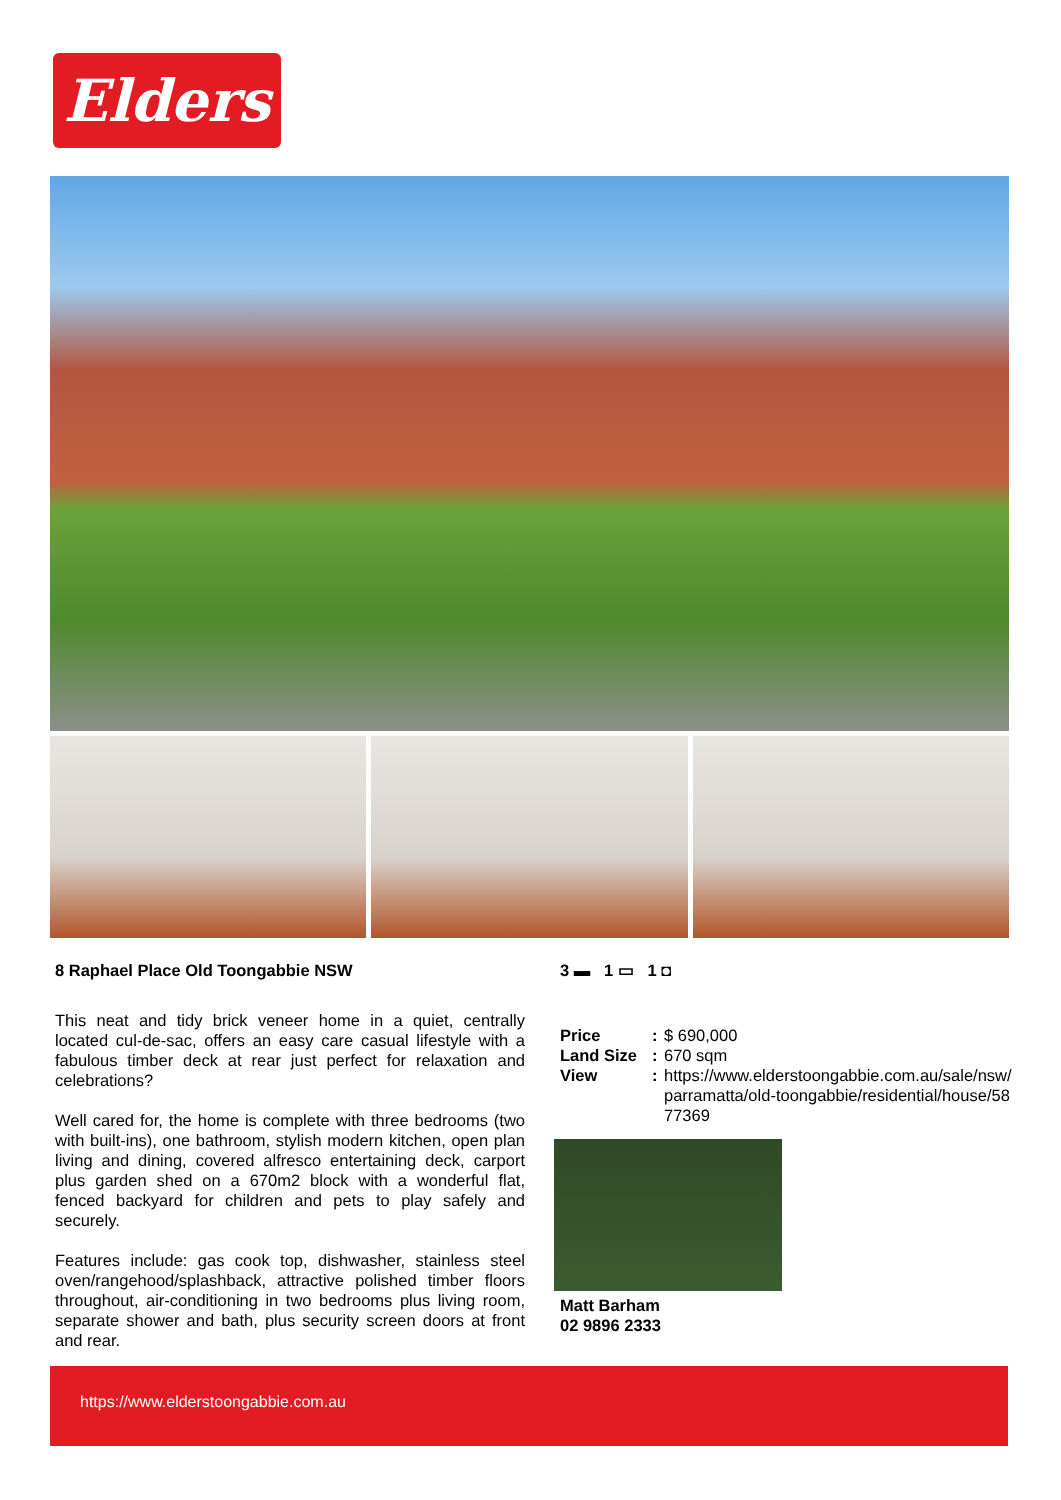Elders
8 Raphael Place Old Toongabbie NSW
This neat and tidy brick veneer home in a quiet, centrally located cul-de-sac, offers an easy care casual lifestyle with a fabulous timber deck at rear just perfect for relaxation and celebrations?
Well cared for, the home is complete with three bedrooms (two with built-ins), one bathroom, stylish modern kitchen, open plan living and dining, covered alfresco entertaining deck, carport plus garden shed on a 670m2 block with a wonderful flat, fenced backyard for children and pets to play safely and securely.
Features include: gas cook top, dishwasher, stainless steel oven/rangehood/splashback, attractive polished timber floors throughout, air-conditioning in two bedrooms plus living room, separate shower and bath, plus security screen doors at front and rear.
3 ▬ 1 ▭ 1 ◘
Price: $ 690,000
Land Size: 670 sqm
View: https://www.elderstoongabbie.com.au/sale/nsw/parramatta/old-toongabbie/residential/house/5877369
Matt Barham
02 9896 2333
https://www.elderstoongabbie.com.au